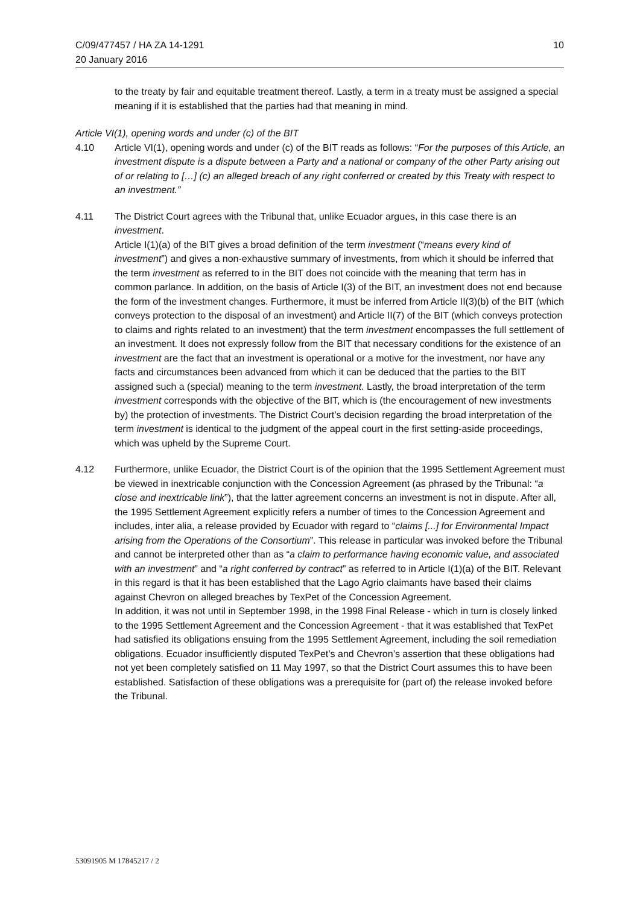C/09/477457 / HA ZA 14-1291
20 January 2016
10
to the treaty by fair and equitable treatment thereof. Lastly, a term in a treaty must be assigned a special meaning if it is established that the parties had that meaning in mind.
Article VI(1), opening words and under (c) of the BIT
4.10 Article VI(1), opening words and under (c) of the BIT reads as follows: “For the purposes of this Article, an investment dispute is a dispute between a Party and a national or company of the other Party arising out of or relating to […] (c) an alleged breach of any right conferred or created by this Treaty with respect to an investment.”
4.11 The District Court agrees with the Tribunal that, unlike Ecuador argues, in this case there is an investment.
Article I(1)(a) of the BIT gives a broad definition of the term investment (“means every kind of investment”) and gives a non-exhaustive summary of investments, from which it should be inferred that the term investment as referred to in the BIT does not coincide with the meaning that term has in common parlance. In addition, on the basis of Article I(3) of the BIT, an investment does not end because the form of the investment changes. Furthermore, it must be inferred from Article II(3)(b) of the BIT (which conveys protection to the disposal of an investment) and Article II(7) of the BIT (which conveys protection to claims and rights related to an investment) that the term investment encompasses the full settlement of an investment. It does not expressly follow from the BIT that necessary conditions for the existence of an investment are the fact that an investment is operational or a motive for the investment, nor have any facts and circumstances been advanced from which it can be deduced that the parties to the BIT assigned such a (special) meaning to the term investment. Lastly, the broad interpretation of the term investment corresponds with the objective of the BIT, which is (the encouragement of new investments by) the protection of investments. The District Court’s decision regarding the broad interpretation of the term investment is identical to the judgment of the appeal court in the first setting-aside proceedings, which was upheld by the Supreme Court.
4.12 Furthermore, unlike Ecuador, the District Court is of the opinion that the 1995 Settlement Agreement must be viewed in inextricable conjunction with the Concession Agreement (as phrased by the Tribunal: “a close and inextricable link”), that the latter agreement concerns an investment is not in dispute. After all, the 1995 Settlement Agreement explicitly refers a number of times to the Concession Agreement and includes, inter alia, a release provided by Ecuador with regard to “claims [...] for Environmental Impact arising from the Operations of the Consortium”. This release in particular was invoked before the Tribunal and cannot be interpreted other than as “a claim to performance having economic value, and associated with an investment” and “a right conferred by contract” as referred to in Article I(1)(a) of the BIT. Relevant in this regard is that it has been established that the Lago Agrio claimants have based their claims against Chevron on alleged breaches by TexPet of the Concession Agreement.
In addition, it was not until in September 1998, in the 1998 Final Release - which in turn is closely linked to the 1995 Settlement Agreement and the Concession Agreement - that it was established that TexPet had satisfied its obligations ensuing from the 1995 Settlement Agreement, including the soil remediation obligations. Ecuador insufficiently disputed TexPet’s and Chevron’s assertion that these obligations had not yet been completely satisfied on 11 May 1997, so that the District Court assumes this to have been established. Satisfaction of these obligations was a prerequisite for (part of) the release invoked before the Tribunal.
53091905 M 17845217 / 2